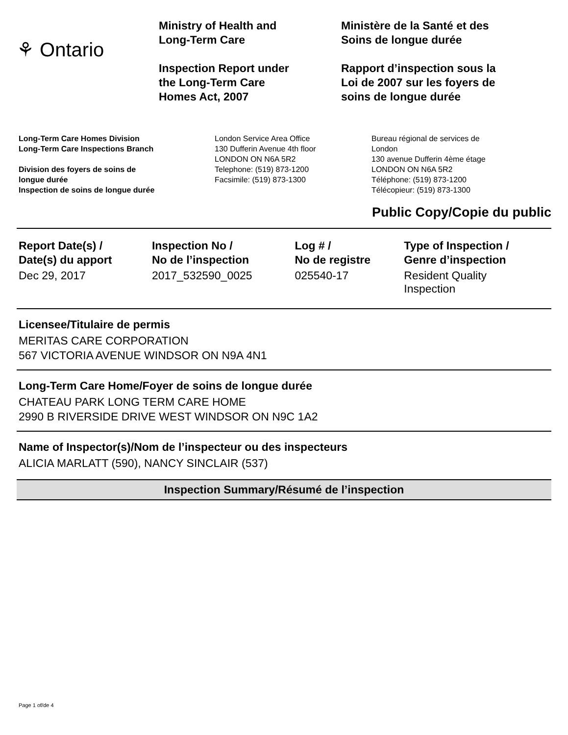⚘ Ontario
Ministry of Health and
Long-Term Care
Inspection Report under
the Long-Term Care
Homes Act, 2007
Ministère de la Santé et des
Soins de longue durée
Rapport d’inspection sous la
Loi de 2007 sur les foyers de
soins de longue durée
Long-Term Care Homes Division
Long-Term Care Inspections Branch
Division des foyers de soins de
longue durée
Inspection de soins de longue durée
London Service Area Office
130 Dufferin Avenue 4th floor
LONDON ON N6A 5R2
Telephone: (519) 873-1200
Facsimile: (519) 873-1300
Bureau régional de services de
London
130 avenue Dufferin 4ème étage
LONDON ON N6A 5R2
Téléphone: (519) 873-1200
Télécopieur: (519) 873-1300
Public Copy/Copie du public
| Report Date(s) / Date(s) du apport | Inspection No / No de l’inspection | Log # / No de registre | Type of Inspection / Genre d’inspection |
| --- | --- | --- | --- |
| Dec 29, 2017 | 2017_532590_0025 | 025540-17 | Resident Quality Inspection |
Licensee/Titulaire de permis
MERITAS CARE CORPORATION
567 VICTORIA AVENUE WINDSOR ON N9A 4N1
Long-Term Care Home/Foyer de soins de longue durée
CHATEAU PARK LONG TERM CARE HOME
2990 B RIVERSIDE DRIVE WEST WINDSOR ON N9C 1A2
Name of Inspector(s)/Nom de l’inspecteur ou des inspecteurs
ALICIA MARLATT (590), NANCY SINCLAIR (537)
Inspection Summary/Résumé de l’inspection
Page 1 of/de 4